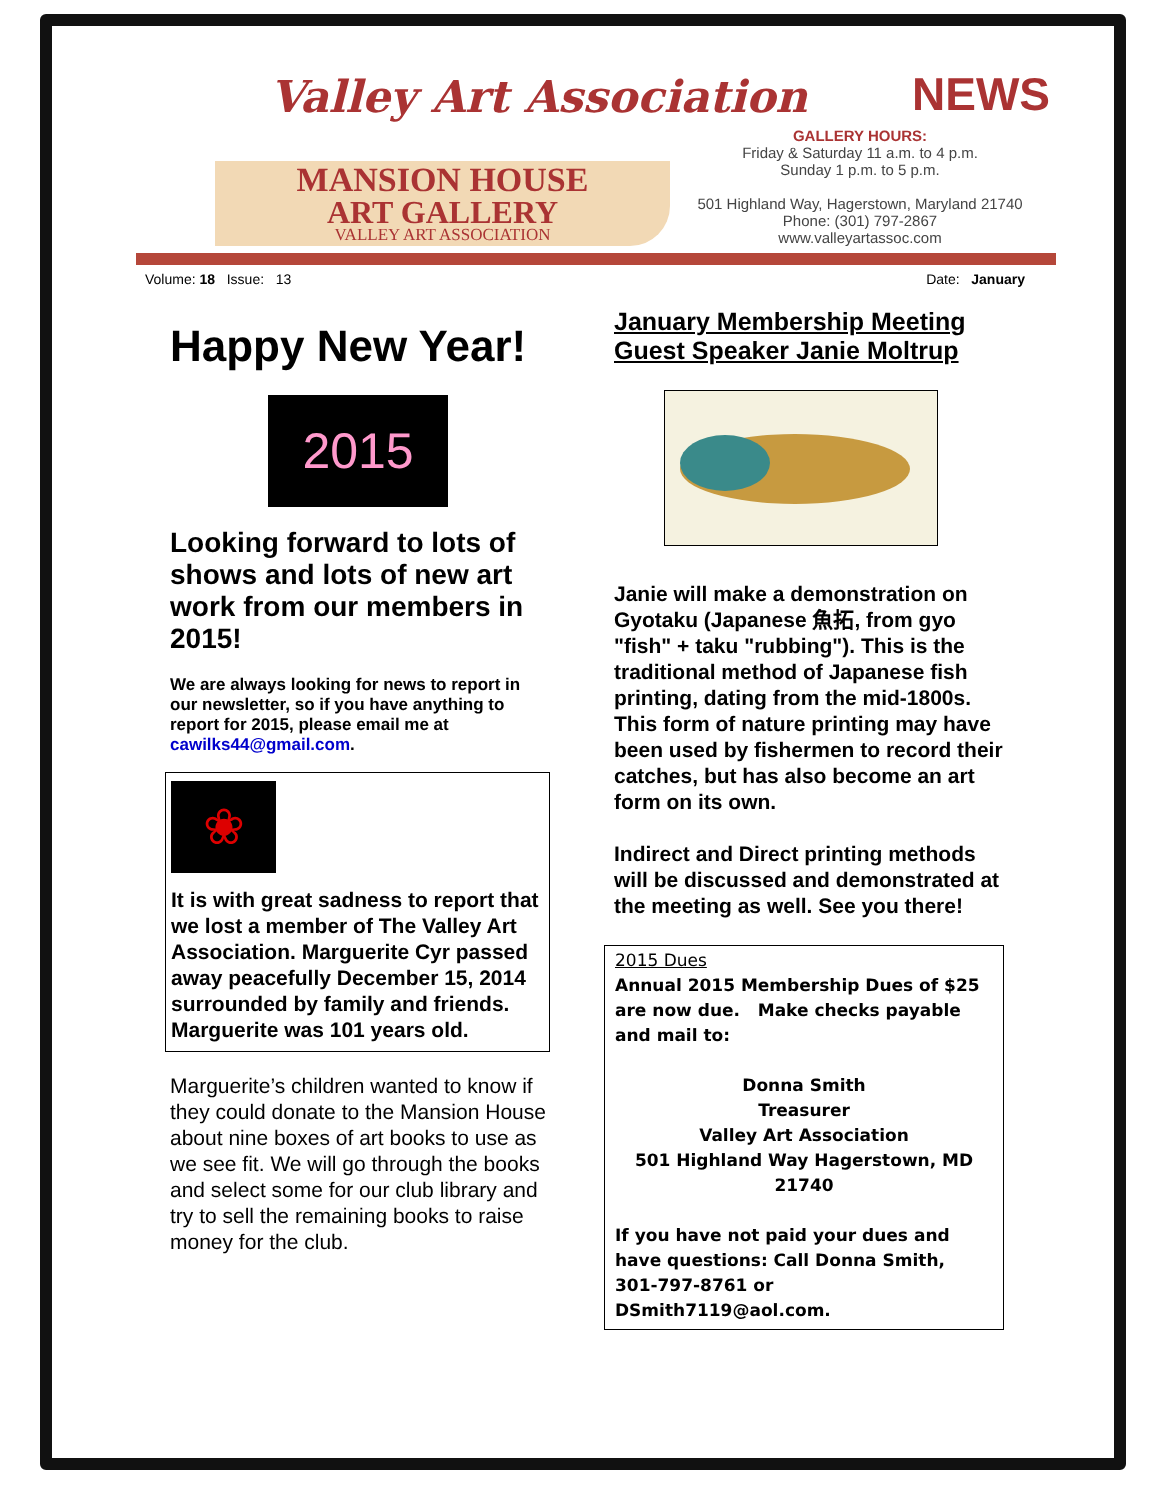Valley Art Association
MANSION HOUSE
ART GALLERY
VALLEY ART ASSOCIATION
NEWS
GALLERY HOURS:
Friday & Saturday 11 a.m. to 4 p.m.
Sunday 1 p.m. to 5 p.m.
501 Highland Way, Hagerstown, Maryland 21740
Phone: (301) 797-2867
www.valleyartassoc.com
Volume: 18 Issue: 13 Date: January
Happy New Year!
2015
Looking forward to lots of shows and lots of new art work from our members in 2015!
We are always looking for news to report in our newsletter, so if you have anything to report for 2015, please email me at cawilks44@gmail.com.
❀
It is with great sadness to report that we lost a member of The Valley Art Association. Marguerite Cyr passed away peacefully December 15, 2014 surrounded by family and friends. Marguerite was 101 years old.
Marguerite’s children wanted to know if they could donate to the Mansion House about nine boxes of art books to use as we see fit. We will go through the books and select some for our club library and try to sell the remaining books to raise money for the club.
January Membership Meeting
Guest Speaker Janie Moltrup
Janie will make a demonstration on Gyotaku (Japanese 魚拓, from gyo "fish" + taku "rubbing"). This is the traditional method of Japanese fish printing, dating from the mid-1800s. This form of nature printing may have been used by fishermen to record their catches, but has also become an art form on its own.
Indirect and Direct printing methods will be discussed and demonstrated at the meeting as well. See you there!
2015 Dues
Annual 2015 Membership Dues of $25 are now due. Make checks payable and mail to:
Donna Smith
Treasurer
Valley Art Association
501 Highland Way Hagerstown, MD 21740
If you have not paid your dues and have questions: Call Donna Smith, 301-797-8761 or DSmith7119@aol.com.